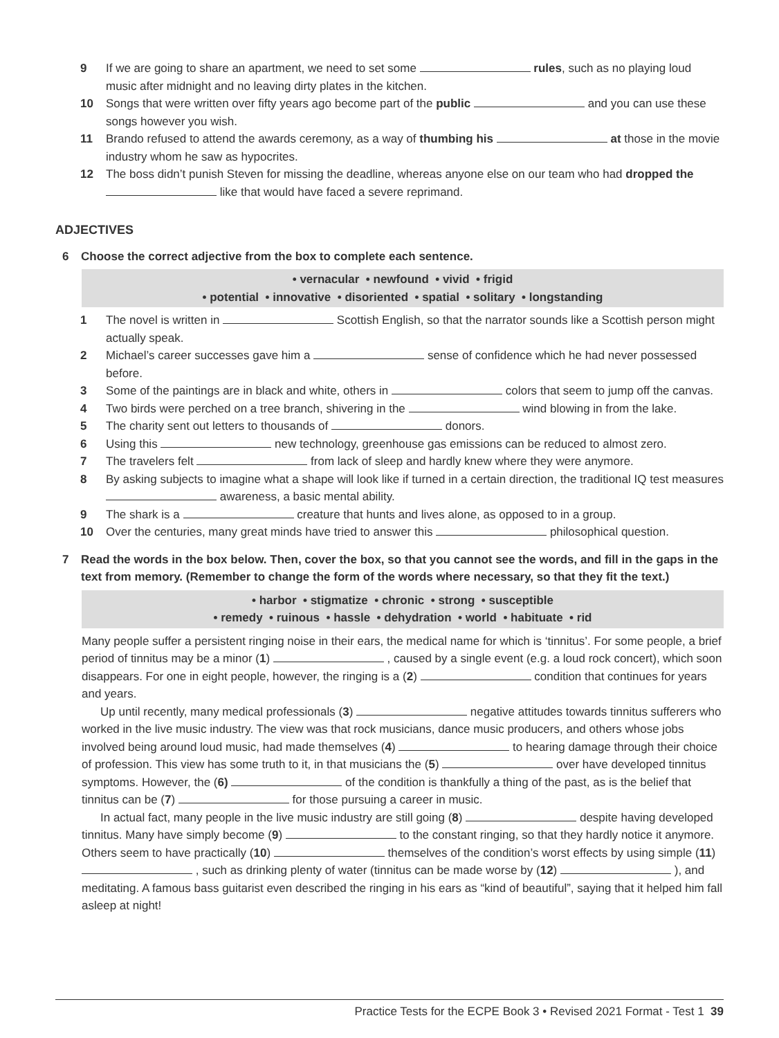9 If we are going to share an apartment, we need to set some rules, such as no playing loud music after midnight and no leaving dirty plates in the kitchen.
10 Songs that were written over fifty years ago become part of the public and you can use these songs however you wish.
11 Brando refused to attend the awards ceremony, as a way of thumbing his at those in the movie industry whom he saw as hypocrites.
12 The boss didn’t punish Steven for missing the deadline, whereas anyone else on our team who had dropped the like that would have faced a severe reprimand.
ADJECTIVES
6 Choose the correct adjective from the box to complete each sentence.
• vernacular • newfound • vivid • frigid
• potential • innovative • disoriented • spatial • solitary • longstanding
1 The novel is written in Scottish English, so that the narrator sounds like a Scottish person might actually speak.
2 Michael’s career successes gave him a sense of confidence which he had never possessed before.
3 Some of the paintings are in black and white, others in colors that seem to jump off the canvas.
4 Two birds were perched on a tree branch, shivering in the wind blowing in from the lake.
5 The charity sent out letters to thousands of donors.
6 Using this new technology, greenhouse gas emissions can be reduced to almost zero.
7 The travelers felt from lack of sleep and hardly knew where they were anymore.
8 By asking subjects to imagine what a shape will look like if turned in a certain direction, the traditional IQ test measures awareness, a basic mental ability.
9 The shark is a creature that hunts and lives alone, as opposed to in a group.
10 Over the centuries, many great minds have tried to answer this philosophical question.
7 Read the words in the box below. Then, cover the box, so that you cannot see the words, and fill in the gaps in the text from memory. (Remember to change the form of the words where necessary, so that they fit the text.)
• harbor • stigmatize • chronic • strong • susceptible
• remedy • ruinous • hassle • dehydration • world • habituate • rid
Many people suffer a persistent ringing noise in their ears, the medical name for which is ‘tinnitus’. For some people, a brief period of tinnitus may be a minor (1) , caused by a single event (e.g. a loud rock concert), which soon disappears. For one in eight people, however, the ringing is a (2) condition that continues for years and years.
Up until recently, many medical professionals (3) negative attitudes towards tinnitus sufferers who worked in the live music industry. The view was that rock musicians, dance music producers, and others whose jobs involved being around loud music, had made themselves (4) to hearing damage through their choice of profession. This view has some truth to it, in that musicians the (5) over have developed tinnitus symptoms. However, the (6) of the condition is thankfully a thing of the past, as is the belief that tinnitus can be (7) for those pursuing a career in music.
In actual fact, many people in the live music industry are still going (8) despite having developed tinnitus. Many have simply become (9) to the constant ringing, so that they hardly notice it anymore. Others seem to have practically (10) themselves of the condition’s worst effects by using simple (11) , such as drinking plenty of water (tinnitus can be made worse by (12) ), and meditating. A famous bass guitarist even described the ringing in his ears as “kind of beautiful”, saying that it helped him fall asleep at night!
Practice Tests for the ECPE Book 3 • Revised 2021 Format - Test 1 39